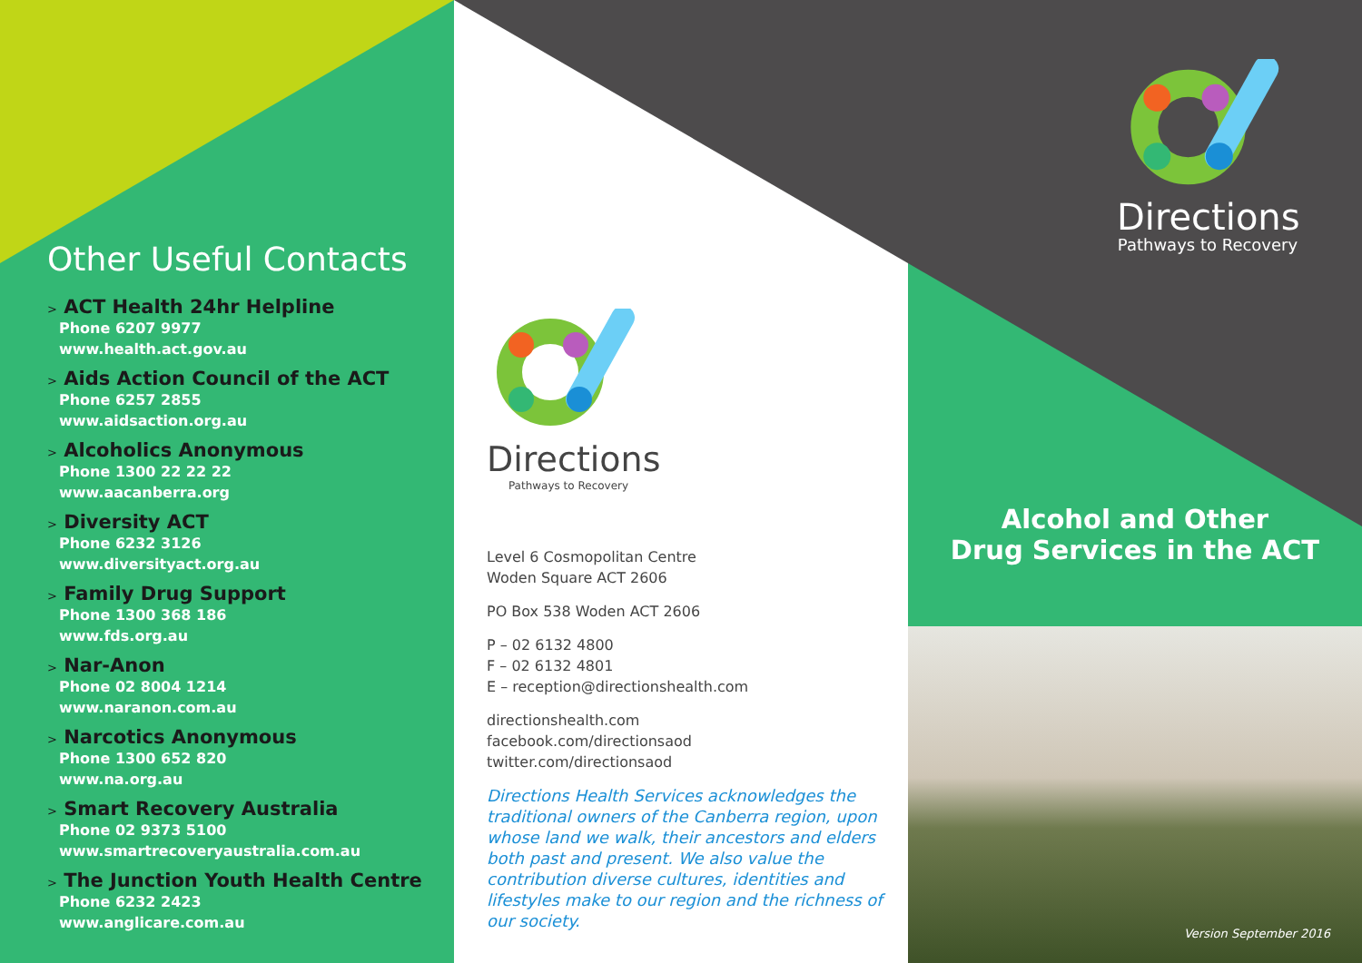Other Useful Contacts
> ACT Health 24hr Helpline
Phone 6207 9977
www.health.act.gov.au
> Aids Action Council of the ACT
Phone 6257 2855
www.aidsaction.org.au
> Alcoholics Anonymous
Phone 1300 22 22 22
www.aacanberra.org
> Diversity ACT
Phone 6232 3126
www.diversityact.org.au
> Family Drug Support
Phone 1300 368 186
www.fds.org.au
> Nar-Anon
Phone 02 8004 1214
www.naranon.com.au
> Narcotics Anonymous
Phone 1300 652 820
www.na.org.au
> Smart Recovery Australia
Phone 02 9373 5100
www.smartrecoveryaustralia.com.au
> The Junction Youth Health Centre
Phone 6232 2423
www.anglicare.com.au
Directions
Pathways to Recovery
Level 6 Cosmopolitan Centre
Woden Square ACT 2606
PO Box 538 Woden ACT 2606
P – 02 6132 4800
F – 02 6132 4801
E – reception@directionshealth.com
directionshealth.com
facebook.com/directionsaod
twitter.com/directionsaod
Directions Health Services acknowledges the traditional owners of the Canberra region, upon whose land we walk, their ancestors and elders both past and present. We also value the contribution diverse cultures, identities and lifestyles make to our region and the richness of our society.
Directions
Pathways to Recovery
Alcohol and Other
Drug Services in the ACT
Version September 2016